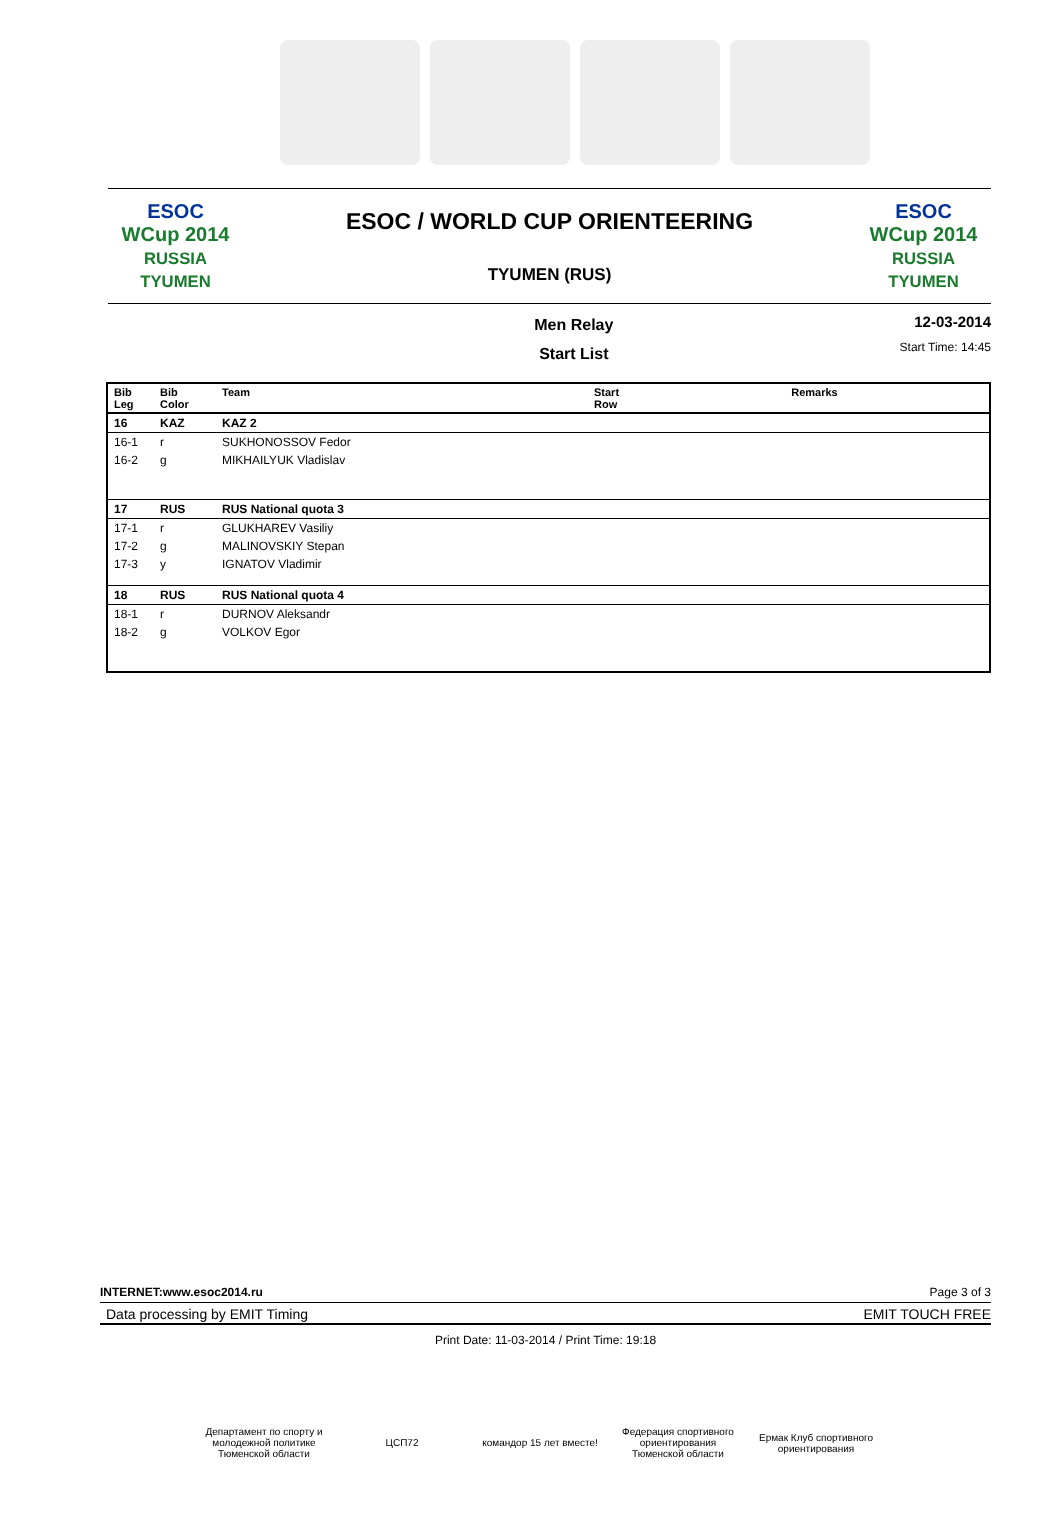ESOC
WCup 2014
RUSSIA TYUMEN
ESOC / WORLD CUP ORIENTEERING
TYUMEN (RUS)
ESOC
WCup 2014
RUSSIA TYUMEN
Men Relay
Start List
12-03-2014
Start Time: 14:45
| Bib Leg | Bib Color | Team | Start Row | Remarks |
| --- | --- | --- | --- | --- |
| 16 | KAZ | KAZ 2 | | |
| 16-1 | r | SUKHONOSSOV Fedor | | |
| 16-2 | g | MIKHAILYUK Vladislav | | |
| 17 | RUS | RUS National quota 3 | | |
| 17-1 | r | GLUKHAREV Vasiliy | | |
| 17-2 | g | MALINOVSKIY Stepan | | |
| 17-3 | y | IGNATOV Vladimir | | |
| 18 | RUS | RUS National quota 4 | | |
| 18-1 | r | DURNOV Aleksandr | | |
| 18-2 | g | VOLKOV Egor | | |
INTERNET:www.esoc2014.ru Page 3 of 3
Data processing by EMIT Timing EMIT TOUCH FREE
Print Date: 11-03-2014 / Print Time: 19:18
Департамент по спорту и молодежной политике Тюменской области
ЦСП72 командор 15 лет вместе!
Федерация спортивного ориентирования Тюменской области
Ермак Клуб спортивного ориентирования